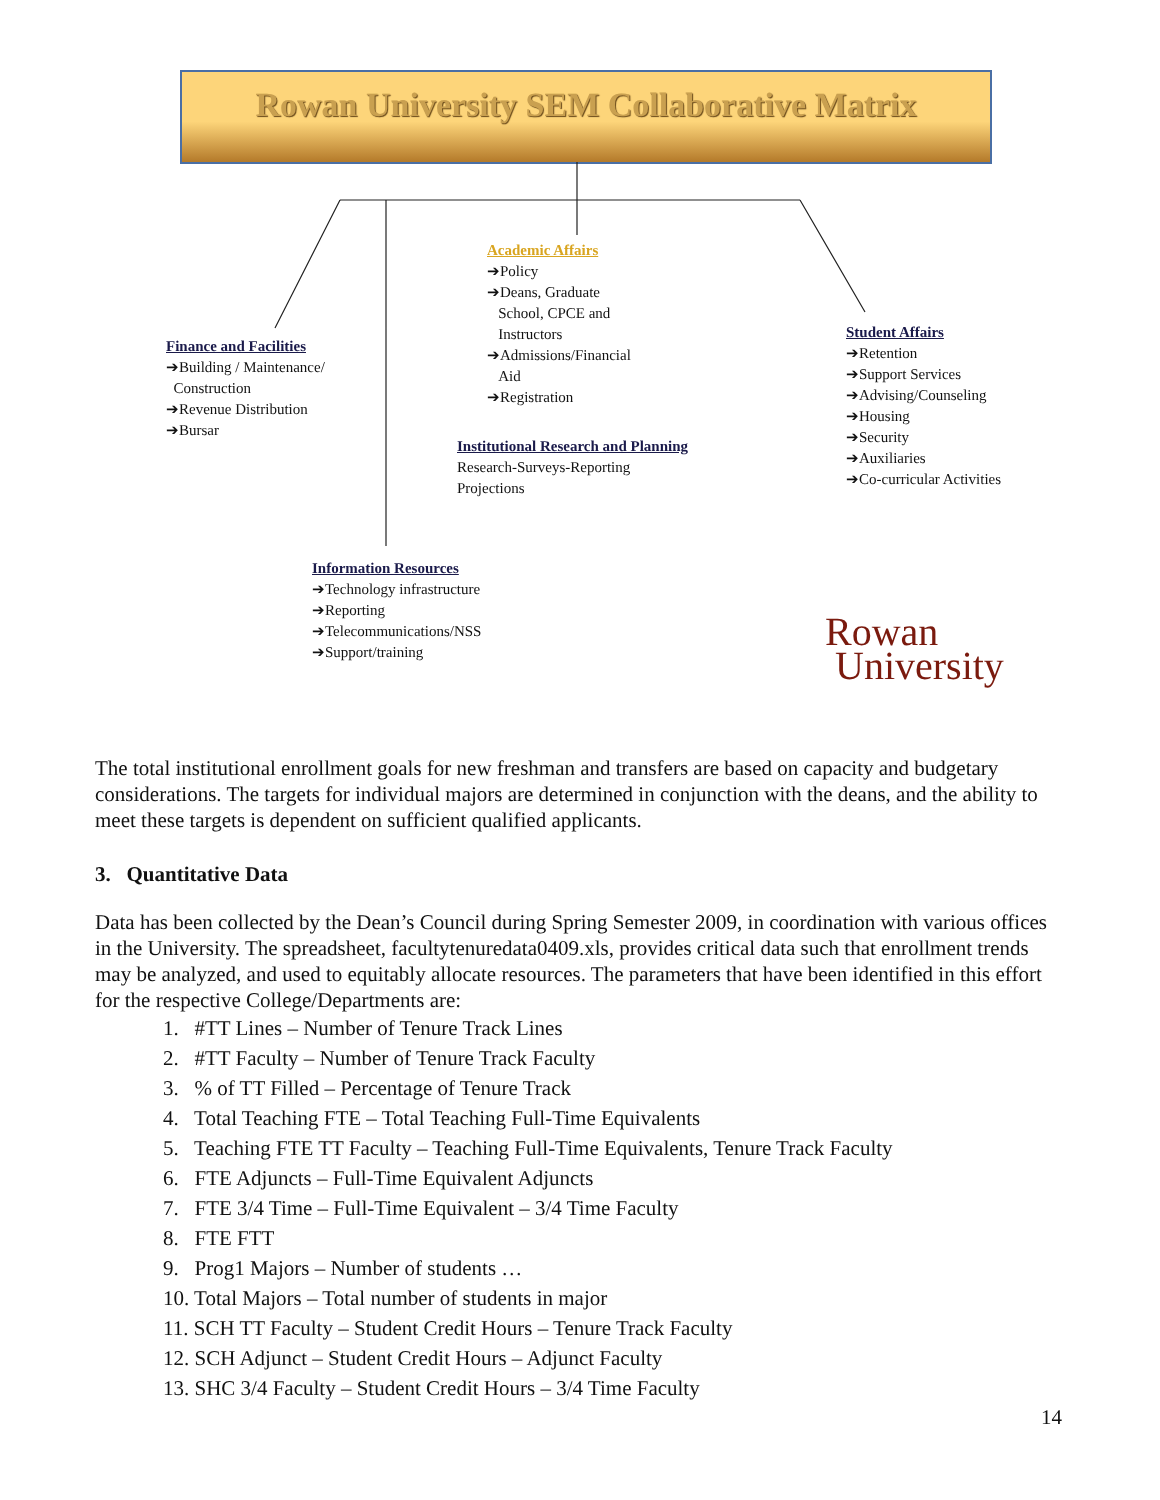Rowan University SEM Collaborative Matrix
Finance and Facilities
➔Building / Maintenance/
Construction
➔Revenue Distribution
➔Bursar
Academic Affairs
➔Policy
➔Deans, Graduate
School, CPCE and
Instructors
➔Admissions/Financial
Aid
➔Registration
Institutional Research and Planning
Research-Surveys-Reporting
Projections
Student Affairs
➔Retention
➔Support Services
➔Advising/Counseling
➔Housing
➔Security
➔Auxiliaries
➔Co-curricular Activities
Information Resources
➔Technology infrastructure
➔Reporting
➔Telecommunications/NSS
➔Support/training
Rowan
University
The total institutional enrollment goals for new freshman and transfers are based on capacity and budgetary considerations. The targets for individual majors are determined in conjunction with the deans, and the ability to meet these targets is dependent on sufficient qualified applicants.
3. Quantitative Data
Data has been collected by the Dean’s Council during Spring Semester 2009, in coordination with various offices in the University. The spreadsheet, facultytenuredata0409.xls, provides critical data such that enrollment trends may be analyzed, and used to equitably allocate resources. The parameters that have been identified in this effort for the respective College/Departments are:
1. #TT Lines – Number of Tenure Track Lines
2. #TT Faculty – Number of Tenure Track Faculty
3. % of TT Filled – Percentage of Tenure Track
4. Total Teaching FTE – Total Teaching Full-Time Equivalents
5. Teaching FTE TT Faculty – Teaching Full-Time Equivalents, Tenure Track Faculty
6. FTE Adjuncts – Full-Time Equivalent Adjuncts
7. FTE 3/4 Time – Full-Time Equivalent – 3/4 Time Faculty
8. FTE FTT
9. Prog1 Majors – Number of students …
10. Total Majors – Total number of students in major
11. SCH TT Faculty – Student Credit Hours – Tenure Track Faculty
12. SCH Adjunct – Student Credit Hours – Adjunct Faculty
13. SHC 3/4 Faculty – Student Credit Hours – 3/4 Time Faculty
14